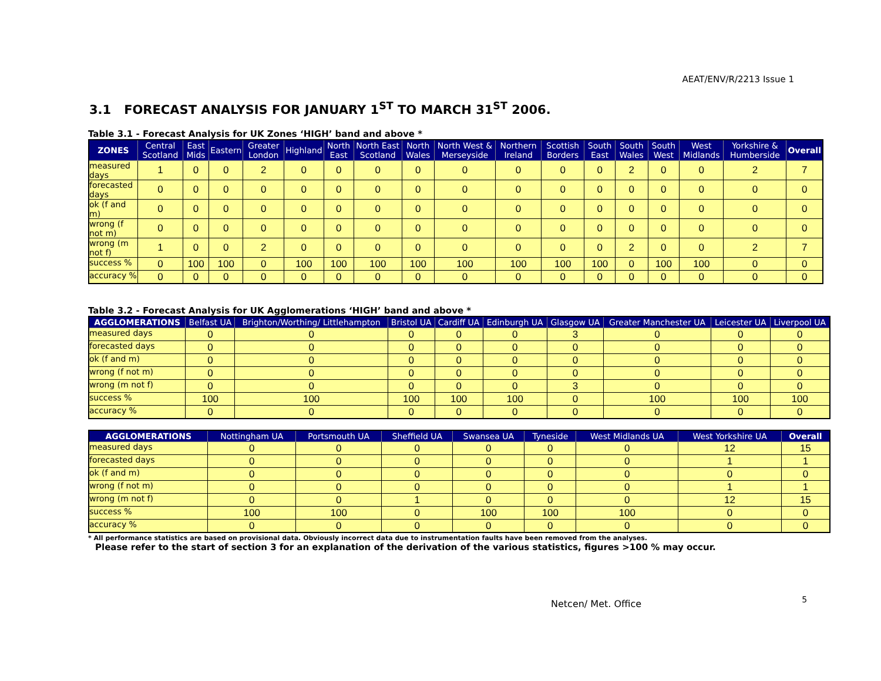AEAT/ENV/R/2213 Issue 1
3.1 FORECAST ANALYSIS FOR JANUARY 1<sup>ST</sup> TO MARCH 31<sup>ST</sup> 2006.
Table 3.1 - Forecast Analysis for UK Zones ‘HIGH’ band and above *
| ZONES | Central Scotland | East Mids | Eastern | Greater London | Highland | North East | North East Scotland | North Wales | North West & Merseyside | Northern Ireland | Scottish Borders | South East | South Wales | South West | West Midlands | Yorkshire & Humberside | Overall |
| --- | --- | --- | --- | --- | --- | --- | --- | --- | --- | --- | --- | --- | --- | --- | --- | --- | --- |
| measured days | 1 | 0 | 0 | 2 | 0 | 0 | 0 | 0 | 0 | 0 | 0 | 0 | 2 | 0 | 0 | 2 | 7 |
| forecasted days | 0 | 0 | 0 | 0 | 0 | 0 | 0 | 0 | 0 | 0 | 0 | 0 | 0 | 0 | 0 | 0 | 0 |
| ok (f and m) | 0 | 0 | 0 | 0 | 0 | 0 | 0 | 0 | 0 | 0 | 0 | 0 | 0 | 0 | 0 | 0 | 0 |
| wrong (f not m) | 0 | 0 | 0 | 0 | 0 | 0 | 0 | 0 | 0 | 0 | 0 | 0 | 0 | 0 | 0 | 0 | 0 |
| wrong (m not f) | 1 | 0 | 0 | 2 | 0 | 0 | 0 | 0 | 0 | 0 | 0 | 0 | 2 | 0 | 0 | 2 | 7 |
| success % | 0 | 100 | 100 | 0 | 100 | 100 | 100 | 100 | 100 | 100 | 100 | 100 | 0 | 100 | 100 | 0 | 0 |
| accuracy % | 0 | 0 | 0 | 0 | 0 | 0 | 0 | 0 | 0 | 0 | 0 | 0 | 0 | 0 | 0 | 0 | 0 |
Table 3.2 - Forecast Analysis for UK Agglomerations ‘HIGH’ band and above *
| AGGLOMERATIONS | Belfast UA | Brighton/Worthing/ Littlehampton | Bristol UA | Cardiff UA | Edinburgh UA | Glasgow UA | Greater Manchester UA | Leicester UA | Liverpool UA |
| --- | --- | --- | --- | --- | --- | --- | --- | --- | --- |
| measured days | 0 | 0 | 0 | 0 | 0 | 3 | 0 | 0 | 0 |
| forecasted days | 0 | 0 | 0 | 0 | 0 | 0 | 0 | 0 | 0 |
| ok (f and m) | 0 | 0 | 0 | 0 | 0 | 0 | 0 | 0 | 0 |
| wrong (f not m) | 0 | 0 | 0 | 0 | 0 | 0 | 0 | 0 | 0 |
| wrong (m not f) | 0 | 0 | 0 | 0 | 0 | 3 | 0 | 0 | 0 |
| success % | 100 | 100 | 100 | 100 | 100 | 0 | 100 | 100 | 100 |
| accuracy % | 0 | 0 | 0 | 0 | 0 | 0 | 0 | 0 | 0 |
| AGGLOMERATIONS | Nottingham UA | Portsmouth UA | Sheffield UA | Swansea UA | Tyneside | West Midlands UA | West Yorkshire UA | Overall |
| --- | --- | --- | --- | --- | --- | --- | --- | --- |
| measured days | 0 | 0 | 0 | 0 | 0 | 0 | 12 | 15 |
| forecasted days | 0 | 0 | 0 | 0 | 0 | 0 | 1 | 1 |
| ok (f and m) | 0 | 0 | 0 | 0 | 0 | 0 | 0 | 0 |
| wrong (f not m) | 0 | 0 | 0 | 0 | 0 | 0 | 1 | 1 |
| wrong (m not f) | 0 | 0 | 1 | 0 | 0 | 0 | 12 | 15 |
| success % | 100 | 100 | 0 | 100 | 100 | 100 | 0 | 0 |
| accuracy % | 0 | 0 | 0 | 0 | 0 | 0 | 0 | 0 |
* All performance statistics are based on provisional data. Obviously incorrect data due to instrumentation faults have been removed from the analyses.
Please refer to the start of section 3 for an explanation of the derivation of the various statistics, figures >100 % may occur.
Netcen/ Met. Office 5